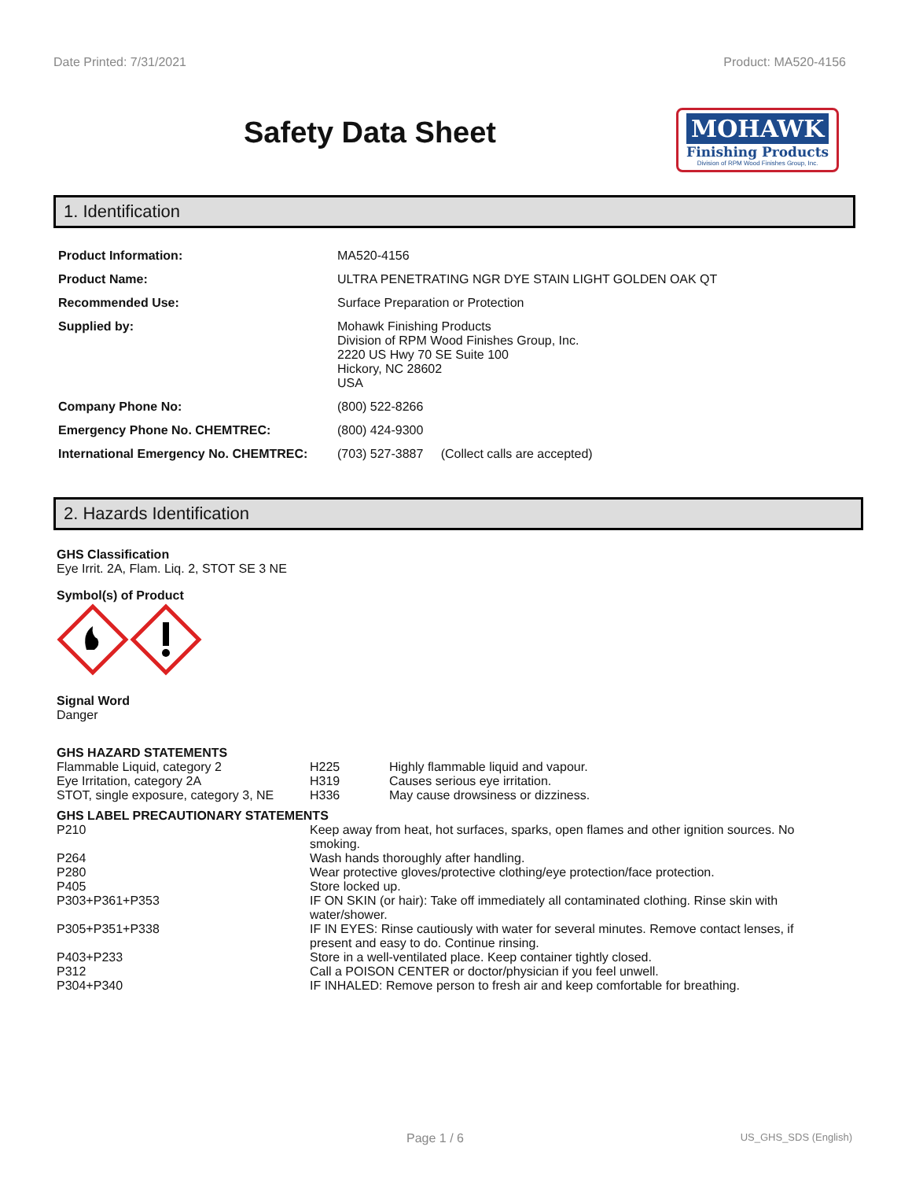Date Printed: 7/31/2021 Product: MA520-4156
Safety Data Sheet
MOHAWK
Finishing Products
Division of RPM Wood Finishes Group, Inc.
1. Identification
| Product Information: | MA520-4156 |
| Product Name: | ULTRA PENETRATING NGR DYE STAIN LIGHT GOLDEN OAK QT |
| Recommended Use: | Surface Preparation or Protection |
| Supplied by: | Mohawk Finishing Products Division of RPM Wood Finishes Group, Inc. 2220 US Hwy 70 SE Suite 100 Hickory, NC 28602 USA |
| Company Phone No: | (800) 522-8266 |
| Emergency Phone No. CHEMTREC: | (800) 424-9300 |
| International Emergency No. CHEMTREC: | (703) 527-3887 (Collect calls are accepted) |
2. Hazards Identification
GHS Classification
Eye Irrit. 2A, Flam. Liq. 2, STOT SE 3 NE
Symbol(s) of Product
Signal Word
Danger
GHS HAZARD STATEMENTS
| Flammable Liquid, category 2 | H225 | Highly flammable liquid and vapour. |
| Eye Irritation, category 2A | H319 | Causes serious eye irritation. |
| STOT, single exposure, category 3, NE | H336 | May cause drowsiness or dizziness. |
GHS LABEL PRECAUTIONARY STATEMENTS
| P210 | Keep away from heat, hot surfaces, sparks, open flames and other ignition sources. No smoking. |
| P264 | Wash hands thoroughly after handling. |
| P280 | Wear protective gloves/protective clothing/eye protection/face protection. |
| P405 | Store locked up. |
| P303+P361+P353 | IF ON SKIN (or hair): Take off immediately all contaminated clothing. Rinse skin with water/shower. |
| P305+P351+P338 | IF IN EYES: Rinse cautiously with water for several minutes. Remove contact lenses, if present and easy to do. Continue rinsing. |
| P403+P233 | Store in a well-ventilated place. Keep container tightly closed. |
| P312 | Call a POISON CENTER or doctor/physician if you feel unwell. |
| P304+P340 | IF INHALED: Remove person to fresh air and keep comfortable for breathing. |
Page 1 / 6 US_GHS_SDS (English)